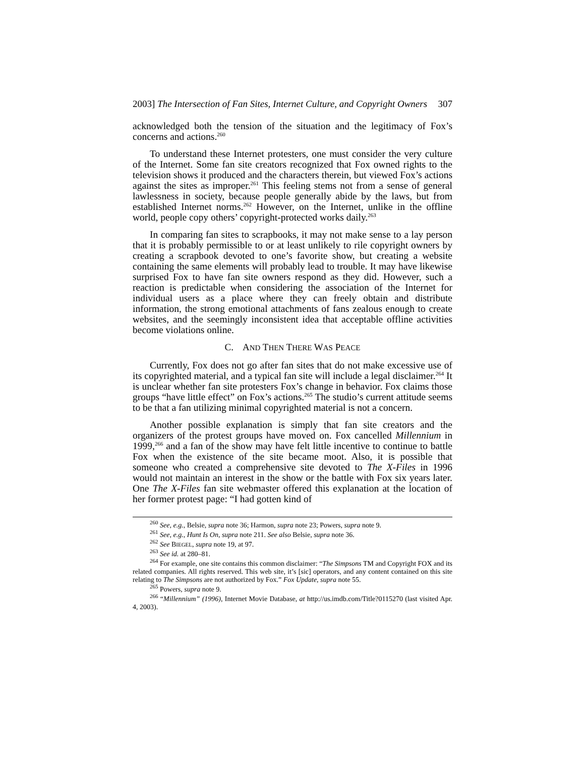2003] The Intersection of Fan Sites, Internet Culture, and Copyright Owners 307
acknowledged both the tension of the situation and the legitimacy of Fox’s concerns and actions.<sup>260</sup>
To understand these Internet protesters, one must consider the very culture of the Internet. Some fan site creators recognized that Fox owned rights to the television shows it produced and the characters therein, but viewed Fox’s actions against the sites as improper.<sup>261</sup> This feeling stems not from a sense of general lawlessness in society, because people generally abide by the laws, but from established Internet norms.<sup>262</sup> However, on the Internet, unlike in the offline world, people copy others’ copyright-protected works daily.<sup>263</sup>
In comparing fan sites to scrapbooks, it may not make sense to a lay person that it is probably permissible to or at least unlikely to rile copyright owners by creating a scrapbook devoted to one’s favorite show, but creating a website containing the same elements will probably lead to trouble. It may have likewise surprised Fox to have fan site owners respond as they did. However, such a reaction is predictable when considering the association of the Internet for individual users as a place where they can freely obtain and distribute information, the strong emotional attachments of fans zealous enough to create websites, and the seemingly inconsistent idea that acceptable offline activities become violations online.
C. AND THEN THERE WAS PEACE
Currently, Fox does not go after fan sites that do not make excessive use of its copyrighted material, and a typical fan site will include a legal disclaimer.<sup>264</sup> It is unclear whether fan site protesters Fox’s change in behavior. Fox claims those groups “have little effect” on Fox’s actions.<sup>265</sup> The studio’s current attitude seems to be that a fan utilizing minimal copyrighted material is not a concern.
Another possible explanation is simply that fan site creators and the organizers of the protest groups have moved on. Fox cancelled Millennium in 1999,<sup>266</sup> and a fan of the show may have felt little incentive to continue to battle Fox when the existence of the site became moot. Also, it is possible that someone who created a comprehensive site devoted to The X-Files in 1996 would not maintain an interest in the show or the battle with Fox six years later. One The X-Files fan site webmaster offered this explanation at the location of her former protest page: “I had gotten kind of
<sup>260</sup> See, e.g., Belsie, supra note 36; Harmon, supra note 23; Powers, supra note 9.
<sup>261</sup> See, e.g., Hunt Is On, supra note 211. See also Belsie, supra note 36.
<sup>262</sup> See BIEGEL, supra note 19, at 97.
<sup>263</sup> See id. at 280–81.
<sup>264</sup> For example, one site contains this common disclaimer: “The Simpsons TM and Copyright FOX and its related companies. All rights reserved. This web site, it’s [sic] operators, and any content contained on this site relating to The Simpsons are not authorized by Fox.” Fox Update, supra note 55.
<sup>265</sup> Powers, supra note 9.
<sup>266</sup> “Millennium” (1996), Internet Movie Database, at http://us.imdb.com/Title?0115270 (last visited Apr. 4, 2003).